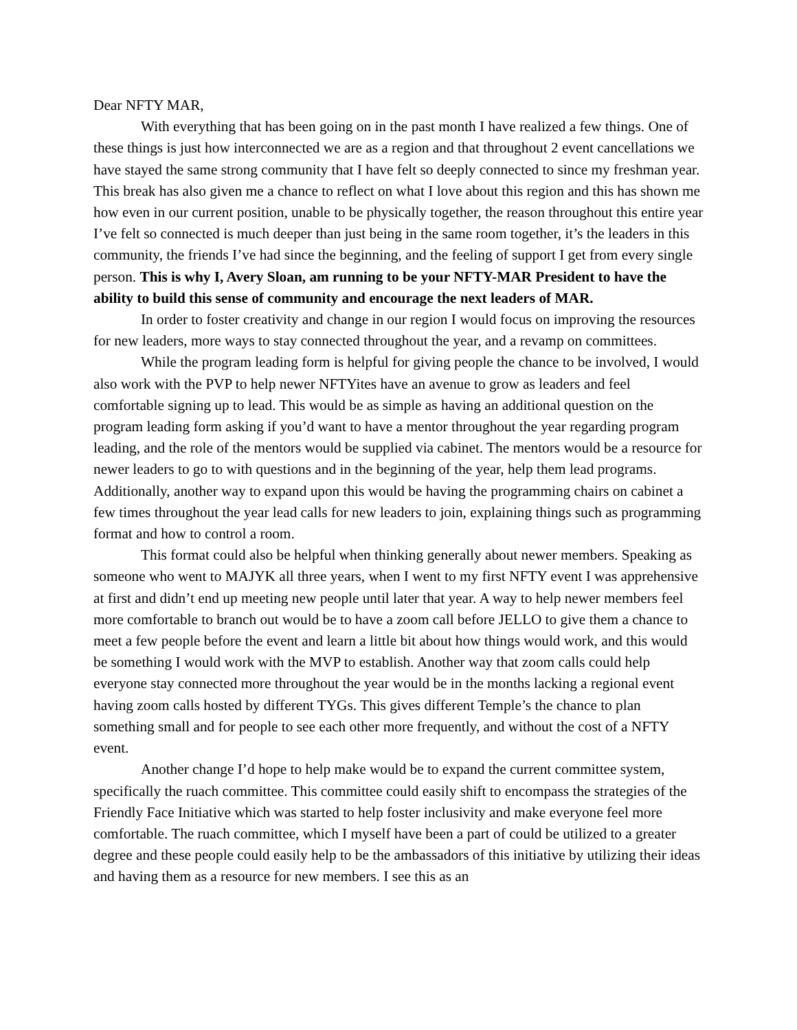Dear NFTY MAR,
With everything that has been going on in the past month I have realized a few things. One of these things is just how interconnected we are as a region and that throughout 2 event cancellations we have stayed the same strong community that I have felt so deeply connected to since my freshman year. This break has also given me a chance to reflect on what I love about this region and this has shown me how even in our current position, unable to be physically together, the reason throughout this entire year I’ve felt so connected is much deeper than just being in the same room together, it’s the leaders in this community, the friends I’ve had since the beginning, and the feeling of support I get from every single person. This is why I, Avery Sloan, am running to be your NFTY-MAR President to have the ability to build this sense of community and encourage the next leaders of MAR.
In order to foster creativity and change in our region I would focus on improving the resources for new leaders, more ways to stay connected throughout the year, and a revamp on committees.
While the program leading form is helpful for giving people the chance to be involved, I would also work with the PVP to help newer NFTYites have an avenue to grow as leaders and feel comfortable signing up to lead. This would be as simple as having an additional question on the program leading form asking if you’d want to have a mentor throughout the year regarding program leading, and the role of the mentors would be supplied via cabinet. The mentors would be a resource for newer leaders to go to with questions and in the beginning of the year, help them lead programs. Additionally, another way to expand upon this would be having the programming chairs on cabinet a few times throughout the year lead calls for new leaders to join, explaining things such as programming format and how to control a room.
This format could also be helpful when thinking generally about newer members. Speaking as someone who went to MAJYK all three years, when I went to my first NFTY event I was apprehensive at first and didn’t end up meeting new people until later that year. A way to help newer members feel more comfortable to branch out would be to have a zoom call before JELLO to give them a chance to meet a few people before the event and learn a little bit about how things would work, and this would be something I would work with the MVP to establish. Another way that zoom calls could help everyone stay connected more throughout the year would be in the months lacking a regional event having zoom calls hosted by different TYGs. This gives different Temple’s the chance to plan something small and for people to see each other more frequently, and without the cost of a NFTY event.
Another change I’d hope to help make would be to expand the current committee system, specifically the ruach committee. This committee could easily shift to encompass the strategies of the Friendly Face Initiative which was started to help foster inclusivity and make everyone feel more comfortable. The ruach committee, which I myself have been a part of could be utilized to a greater degree and these people could easily help to be the ambassadors of this initiative by utilizing their ideas and having them as a resource for new members. I see this as an